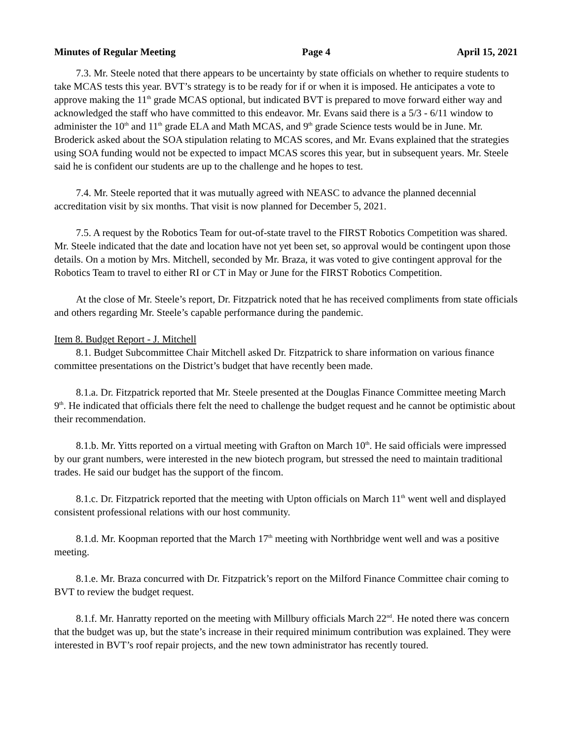Minutes of Regular Meeting Page 4 April 15, 2021
7.3. Mr. Steele noted that there appears to be uncertainty by state officials on whether to require students to take MCAS tests this year. BVT’s strategy is to be ready for if or when it is imposed. He anticipates a vote to approve making the 11<sup>th</sup> grade MCAS optional, but indicated BVT is prepared to move forward either way and acknowledged the staff who have committed to this endeavor. Mr. Evans said there is a 5/3 - 6/11 window to administer the 10<sup>th</sup> and 11<sup>th</sup> grade ELA and Math MCAS, and 9<sup>th</sup> grade Science tests would be in June. Mr. Broderick asked about the SOA stipulation relating to MCAS scores, and Mr. Evans explained that the strategies using SOA funding would not be expected to impact MCAS scores this year, but in subsequent years. Mr. Steele said he is confident our students are up to the challenge and he hopes to test.
7.4. Mr. Steele reported that it was mutually agreed with NEASC to advance the planned decennial accreditation visit by six months. That visit is now planned for December 5, 2021.
7.5. A request by the Robotics Team for out-of-state travel to the FIRST Robotics Competition was shared. Mr. Steele indicated that the date and location have not yet been set, so approval would be contingent upon those details. On a motion by Mrs. Mitchell, seconded by Mr. Braza, it was voted to give contingent approval for the Robotics Team to travel to either RI or CT in May or June for the FIRST Robotics Competition.
At the close of Mr. Steele’s report, Dr. Fitzpatrick noted that he has received compliments from state officials and others regarding Mr. Steele’s capable performance during the pandemic.
Item 8. Budget Report - J. Mitchell
8.1. Budget Subcommittee Chair Mitchell asked Dr. Fitzpatrick to share information on various finance committee presentations on the District’s budget that have recently been made.
8.1.a. Dr. Fitzpatrick reported that Mr. Steele presented at the Douglas Finance Committee meeting March 9<sup>th</sup>. He indicated that officials there felt the need to challenge the budget request and he cannot be optimistic about their recommendation.
8.1.b. Mr. Yitts reported on a virtual meeting with Grafton on March 10<sup>th</sup>. He said officials were impressed by our grant numbers, were interested in the new biotech program, but stressed the need to maintain traditional trades. He said our budget has the support of the fincom.
8.1.c. Dr. Fitzpatrick reported that the meeting with Upton officials on March 11<sup>th</sup> went well and displayed consistent professional relations with our host community.
8.1.d. Mr. Koopman reported that the March 17<sup>th</sup> meeting with Northbridge went well and was a positive meeting.
8.1.e. Mr. Braza concurred with Dr. Fitzpatrick’s report on the Milford Finance Committee chair coming to BVT to review the budget request.
8.1.f. Mr. Hanratty reported on the meeting with Millbury officials March 22<sup>nd</sup>. He noted there was concern that the budget was up, but the state’s increase in their required minimum contribution was explained. They were interested in BVT’s roof repair projects, and the new town administrator has recently toured.